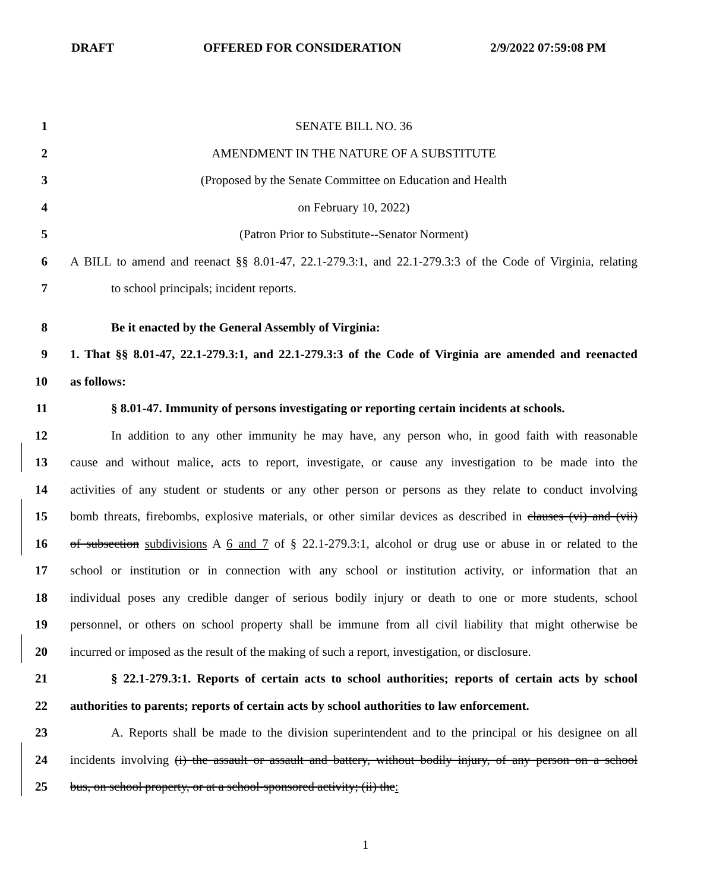DRAFT OFFERED FOR CONSIDERATION 2/9/2022 07:59:08 PM
1 SENATE BILL NO. 36
2 AMENDMENT IN THE NATURE OF A SUBSTITUTE
3 (Proposed by the Senate Committee on Education and Health
4 on February 10, 2022)
5 (Patron Prior to Substitute--Senator Norment)
6 A BILL to amend and reenact §§ 8.01-47, 22.1-279.3:1, and 22.1-279.3:3 of the Code of Virginia, relating
7 to school principals; incident reports.
8 Be it enacted by the General Assembly of Virginia:
9 1. That §§ 8.01-47, 22.1-279.3:1, and 22.1-279.3:3 of the Code of Virginia are amended and reenacted
10 as follows:
11 § 8.01-47. Immunity of persons investigating or reporting certain incidents at schools.
12 In addition to any other immunity he may have, any person who, in good faith with reasonable
13 cause and without malice, acts to report, investigate, or cause any investigation to be made into the
14 activities of any student or students or any other person or persons as they relate to conduct involving
15 bomb threats, firebombs, explosive materials, or other similar devices as described in clauses (vi) and (vii)
16 of subsection subdivisions A 6 and 7 of § 22.1-279.3:1, alcohol or drug use or abuse in or related to the
17 school or institution or in connection with any school or institution activity, or information that an
18 individual poses any credible danger of serious bodily injury or death to one or more students, school
19 personnel, or others on school property shall be immune from all civil liability that might otherwise be
20 incurred or imposed as the result of the making of such a report, investigation, or disclosure.
21 § 22.1-279.3:1. Reports of certain acts to school authorities; reports of certain acts by school
22 authorities to parents; reports of certain acts by school authorities to law enforcement.
23 A. Reports shall be made to the division superintendent and to the principal or his designee on all
24 incidents involving (i) the assault or assault and battery, without bodily injury, of any person on a school
25 bus, on school property, or at a school-sponsored activity; (ii) the:
1